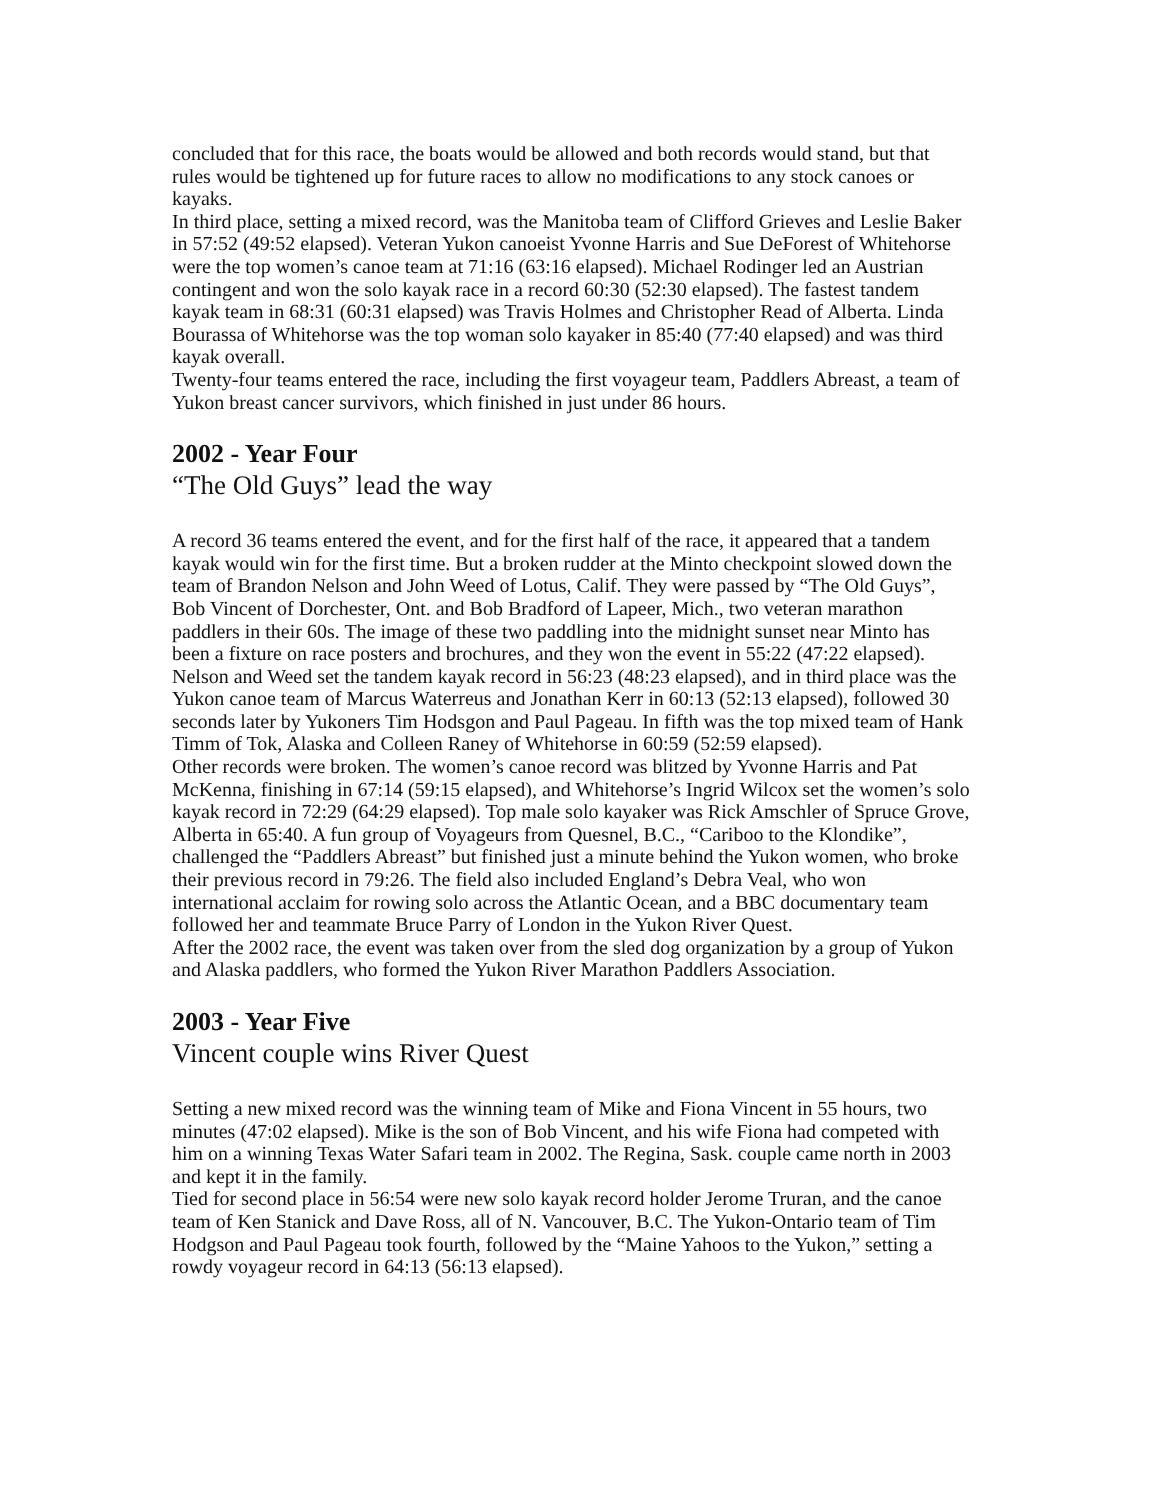concluded that for this race, the boats would be allowed and both records would stand, but that rules would be tightened up for future races to allow no modifications to any stock canoes or kayaks.
In third place, setting a mixed record, was the Manitoba team of Clifford Grieves and Leslie Baker in 57:52 (49:52 elapsed). Veteran Yukon canoeist Yvonne Harris and Sue DeForest of Whitehorse were the top women’s canoe team at 71:16 (63:16 elapsed). Michael Rodinger led an Austrian contingent and won the solo kayak race in a record 60:30 (52:30 elapsed). The fastest tandem kayak team in 68:31 (60:31 elapsed) was Travis Holmes and Christopher Read of Alberta. Linda Bourassa of Whitehorse was the top woman solo kayaker in 85:40 (77:40 elapsed) and was third kayak overall.
Twenty-four teams entered the race, including the first voyageur team, Paddlers Abreast, a team of Yukon breast cancer survivors, which finished in just under 86 hours.
2002 - Year Four
“The Old Guys” lead the way
A record 36 teams entered the event, and for the first half of the race, it appeared that a tandem kayak would win for the first time. But a broken rudder at the Minto checkpoint slowed down the team of Brandon Nelson and John Weed of Lotus, Calif. They were passed by “The Old Guys”, Bob Vincent of Dorchester, Ont. and Bob Bradford of Lapeer, Mich., two veteran marathon paddlers in their 60s. The image of these two paddling into the midnight sunset near Minto has been a fixture on race posters and brochures, and they won the event in 55:22 (47:22 elapsed). Nelson and Weed set the tandem kayak record in 56:23 (48:23 elapsed), and in third place was the Yukon canoe team of Marcus Waterreus and Jonathan Kerr in 60:13 (52:13 elapsed), followed 30 seconds later by Yukoners Tim Hodsgon and Paul Pageau. In fifth was the top mixed team of Hank Timm of Tok, Alaska and Colleen Raney of Whitehorse in 60:59 (52:59 elapsed).
Other records were broken. The women’s canoe record was blitzed by Yvonne Harris and Pat McKenna, finishing in 67:14 (59:15 elapsed), and Whitehorse’s Ingrid Wilcox set the women’s solo kayak record in 72:29 (64:29 elapsed). Top male solo kayaker was Rick Amschler of Spruce Grove, Alberta in 65:40. A fun group of Voyageurs from Quesnel, B.C., “Cariboo to the Klondike”, challenged the “Paddlers Abreast” but finished just a minute behind the Yukon women, who broke their previous record in 79:26. The field also included England’s Debra Veal, who won international acclaim for rowing solo across the Atlantic Ocean, and a BBC documentary team followed her and teammate Bruce Parry of London in the Yukon River Quest.
After the 2002 race, the event was taken over from the sled dog organization by a group of Yukon and Alaska paddlers, who formed the Yukon River Marathon Paddlers Association.
2003 - Year Five
Vincent couple wins River Quest
Setting a new mixed record was the winning team of Mike and Fiona Vincent in 55 hours, two minutes (47:02 elapsed). Mike is the son of Bob Vincent, and his wife Fiona had competed with him on a winning Texas Water Safari team in 2002. The Regina, Sask. couple came north in 2003 and kept it in the family.
Tied for second place in 56:54 were new solo kayak record holder Jerome Truran, and the canoe team of Ken Stanick and Dave Ross, all of N. Vancouver, B.C. The Yukon-Ontario team of Tim Hodgson and Paul Pageau took fourth, followed by the “Maine Yahoos to the Yukon,” setting a rowdy voyageur record in 64:13 (56:13 elapsed).